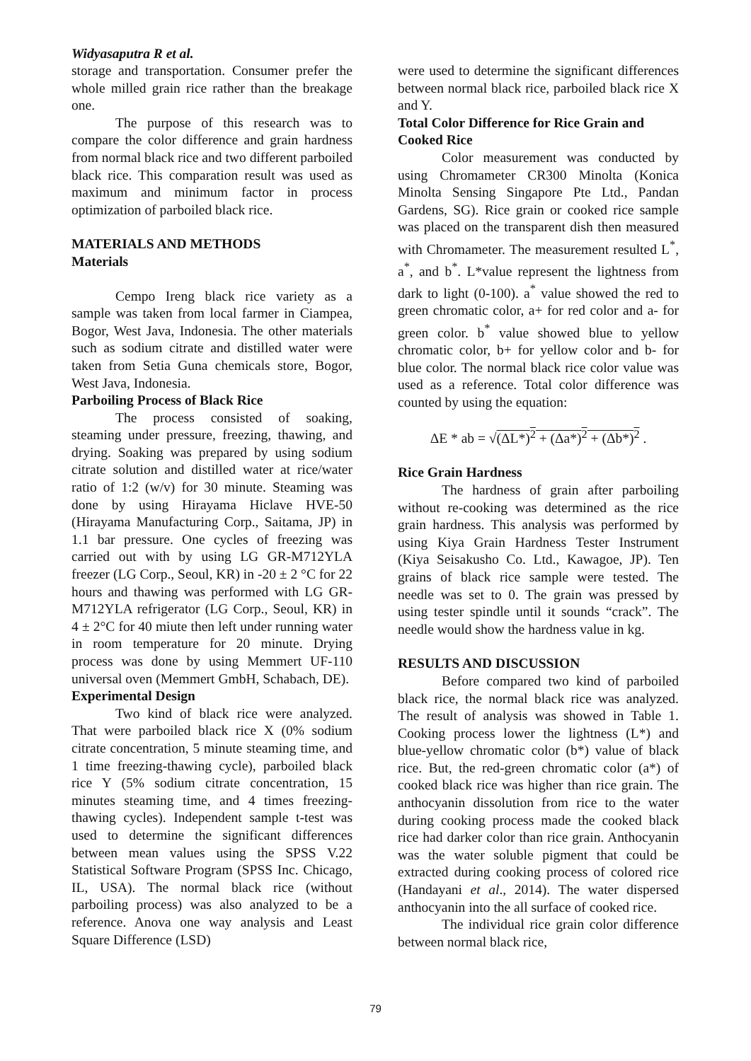Widyasaputra R et al.
storage and transportation. Consumer prefer the whole milled grain rice rather than the breakage one.
The purpose of this research was to compare the color difference and grain hardness from normal black rice and two different parboiled black rice. This comparation result was used as maximum and minimum factor in process optimization of parboiled black rice.
MATERIALS AND METHODS
Materials
Cempo Ireng black rice variety as a sample was taken from local farmer in Ciampea, Bogor, West Java, Indonesia. The other materials such as sodium citrate and distilled water were taken from Setia Guna chemicals store, Bogor, West Java, Indonesia.
Parboiling Process of Black Rice
The process consisted of soaking, steaming under pressure, freezing, thawing, and drying. Soaking was prepared by using sodium citrate solution and distilled water at rice/water ratio of 1:2 (w/v) for 30 minute. Steaming was done by using Hirayama Hiclave HVE-50 (Hirayama Manufacturing Corp., Saitama, JP) in 1.1 bar pressure. One cycles of freezing was carried out with by using LG GR-M712YLA freezer (LG Corp., Seoul, KR) in -20 ± 2 °C for 22 hours and thawing was performed with LG GR-M712YLA refrigerator (LG Corp., Seoul, KR) in 4 ± 2°C for 40 miute then left under running water in room temperature for 20 minute. Drying process was done by using Memmert UF-110 universal oven (Memmert GmbH, Schabach, DE).
Experimental Design
Two kind of black rice were analyzed. That were parboiled black rice X (0% sodium citrate concentration, 5 minute steaming time, and 1 time freezing-thawing cycle), parboiled black rice Y (5% sodium citrate concentration, 15 minutes steaming time, and 4 times freezing-thawing cycles). Independent sample t-test was used to determine the significant differences between mean values using the SPSS V.22 Statistical Software Program (SPSS Inc. Chicago, IL, USA). The normal black rice (without parboiling process) was also analyzed to be a reference. Anova one way analysis and Least Square Difference (LSD)
were used to determine the significant differences between normal black rice, parboiled black rice X and Y.
Total Color Difference for Rice Grain and Cooked Rice
Color measurement was conducted by using Chromameter CR300 Minolta (Konica Minolta Sensing Singapore Pte Ltd., Pandan Gardens, SG). Rice grain or cooked rice sample was placed on the transparent dish then measured with Chromameter. The measurement resulted L<sup>*</sup>, a<sup>*</sup>, and b<sup>*</sup>. L*value represent the lightness from dark to light (0-100). a<sup>*</sup> value showed the red to green chromatic color, a+ for red color and a- for green color. b<sup>*</sup> value showed blue to yellow chromatic color, b+ for yellow color and b- for blue color. The normal black rice color value was used as a reference. Total color difference was counted by using the equation:
ΔE * ab = √(ΔL*)<sup>2</sup> + (Δa*)<sup>2</sup> + (Δb*)<sup>2</sup> .
Rice Grain Hardness
The hardness of grain after parboiling without re-cooking was determined as the rice grain hardness. This analysis was performed by using Kiya Grain Hardness Tester Instrument (Kiya Seisakusho Co. Ltd., Kawagoe, JP). Ten grains of black rice sample were tested. The needle was set to 0. The grain was pressed by using tester spindle until it sounds “crack”. The needle would show the hardness value in kg.
RESULTS AND DISCUSSION
Before compared two kind of parboiled black rice, the normal black rice was analyzed. The result of analysis was showed in Table 1. Cooking process lower the lightness (L*) and blue-yellow chromatic color (b*) value of black rice. But, the red-green chromatic color (a*) of cooked black rice was higher than rice grain. The anthocyanin dissolution from rice to the water during cooking process made the cooked black rice had darker color than rice grain. Anthocyanin was the water soluble pigment that could be extracted during cooking process of colored rice (Handayani et al., 2014). The water dispersed anthocyanin into the all surface of cooked rice.
The individual rice grain color difference between normal black rice,
79